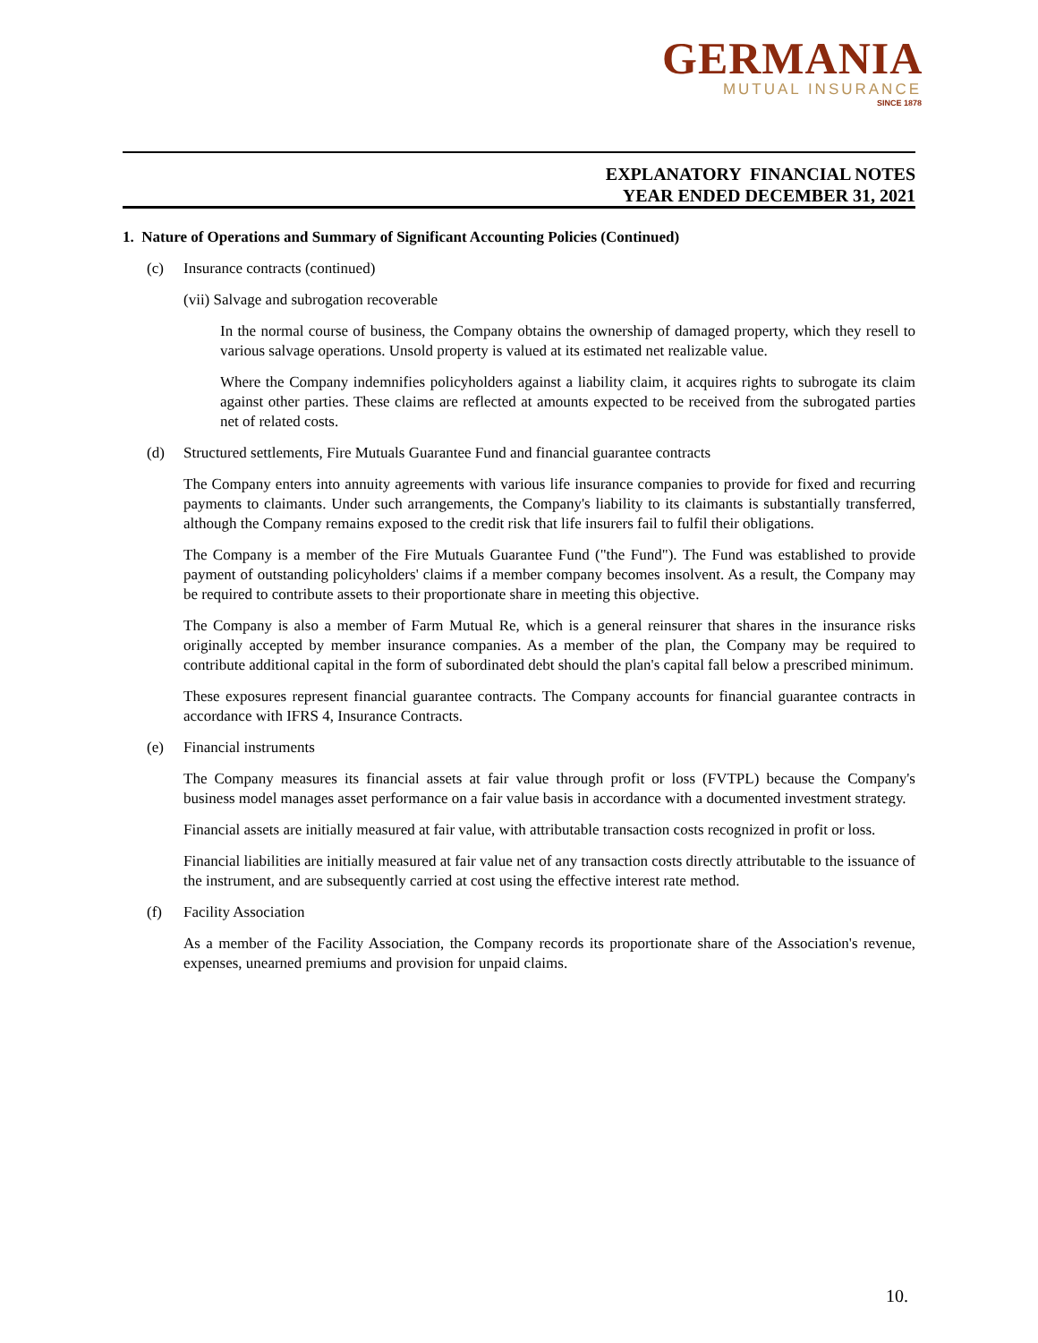GERMANIA
MUTUAL INSURANCE
SINCE 1878
EXPLANATORY FINANCIAL NOTES
YEAR ENDED DECEMBER 31, 2021
1. Nature of Operations and Summary of Significant Accounting Policies (Continued)
(c) Insurance contracts (continued)
(vii) Salvage and subrogation recoverable
In the normal course of business, the Company obtains the ownership of damaged property, which they resell to various salvage operations. Unsold property is valued at its estimated net realizable value.
Where the Company indemnifies policyholders against a liability claim, it acquires rights to subrogate its claim against other parties. These claims are reflected at amounts expected to be received from the subrogated parties net of related costs.
(d) Structured settlements, Fire Mutuals Guarantee Fund and financial guarantee contracts
The Company enters into annuity agreements with various life insurance companies to provide for fixed and recurring payments to claimants. Under such arrangements, the Company's liability to its claimants is substantially transferred, although the Company remains exposed to the credit risk that life insurers fail to fulfil their obligations.
The Company is a member of the Fire Mutuals Guarantee Fund ("the Fund"). The Fund was established to provide payment of outstanding policyholders' claims if a member company becomes insolvent. As a result, the Company may be required to contribute assets to their proportionate share in meeting this objective.
The Company is also a member of Farm Mutual Re, which is a general reinsurer that shares in the insurance risks originally accepted by member insurance companies. As a member of the plan, the Company may be required to contribute additional capital in the form of subordinated debt should the plan's capital fall below a prescribed minimum.
These exposures represent financial guarantee contracts. The Company accounts for financial guarantee contracts in accordance with IFRS 4, Insurance Contracts.
(e) Financial instruments
The Company measures its financial assets at fair value through profit or loss (FVTPL) because the Company's business model manages asset performance on a fair value basis in accordance with a documented investment strategy.
Financial assets are initially measured at fair value, with attributable transaction costs recognized in profit or loss.
Financial liabilities are initially measured at fair value net of any transaction costs directly attributable to the issuance of the instrument, and are subsequently carried at cost using the effective interest rate method.
(f) Facility Association
As a member of the Facility Association, the Company records its proportionate share of the Association's revenue, expenses, unearned premiums and provision for unpaid claims.
10.